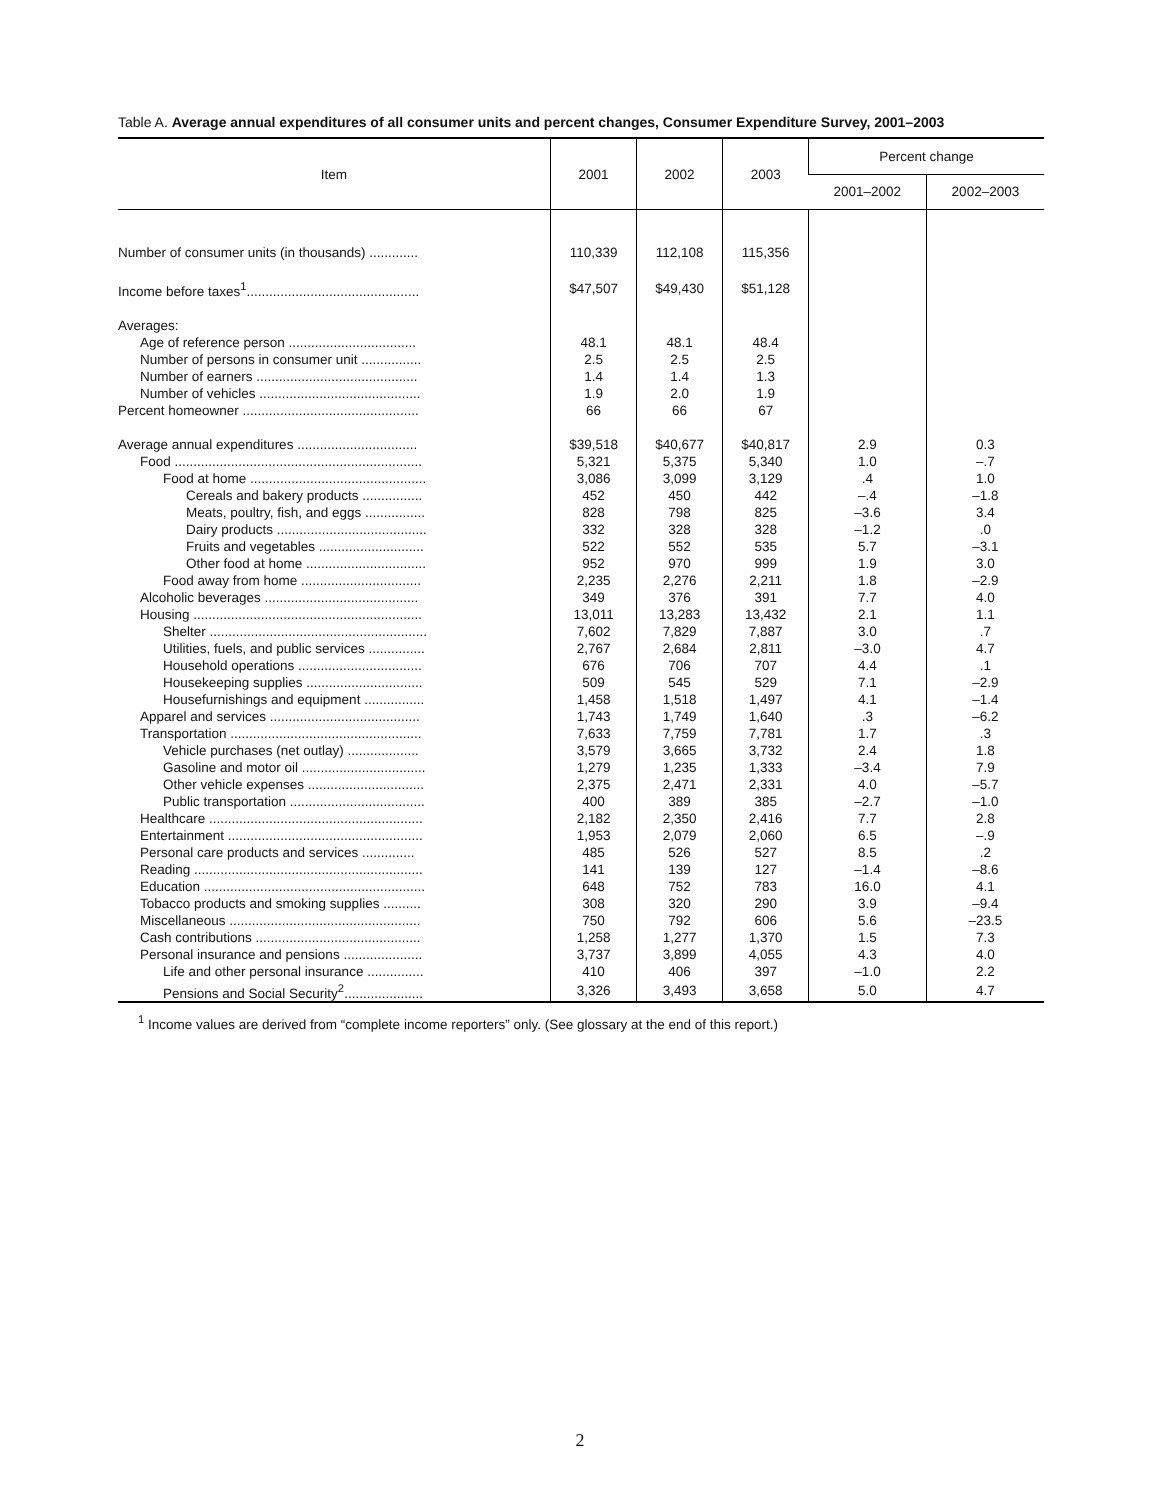Table A. Average annual expenditures of all consumer units and percent changes, Consumer Expenditure Survey, 2001–2003
| Item | 2001 | 2002 | 2003 | Percent change | |
| --- | --- | --- | --- | --- | --- |
| | | | | 2001–2002 | 2002–2003 |
| Number of consumer units (in thousands) ............. | 110,339 | 112,108 | 115,356 | | |
| Income before taxes<sup>1</sup>.............................................. | $47,507 | $49,430 | $51,128 | | |
| Averages: | | | | | |
| Age of reference person .................................. | 48.1 | 48.1 | 48.4 | | |
| Number of persons in consumer unit ................ | 2.5 | 2.5 | 2.5 | | |
| Number of earners ........................................... | 1.4 | 1.4 | 1.3 | | |
| Number of vehicles ........................................... | 1.9 | 2.0 | 1.9 | | |
| Percent homeowner ............................................... | 66 | 66 | 67 | | |
| Average annual expenditures ................................ | $39,518 | $40,677 | $40,817 | 2.9 | 0.3 |
| Food .................................................................. | 5,321 | 5,375 | 5,340 | 1.0 | –.7 |
| Food at home ............................................... | 3,086 | 3,099 | 3,129 | .4 | 1.0 |
| Cereals and bakery products ................ | 452 | 450 | 442 | –.4 | –1.8 |
| Meats, poultry, fish, and eggs ................ | 828 | 798 | 825 | –3.6 | 3.4 |
| Dairy products ........................................ | 332 | 328 | 328 | –1.2 | .0 |
| Fruits and vegetables ............................ | 522 | 552 | 535 | 5.7 | –3.1 |
| Other food at home ................................ | 952 | 970 | 999 | 1.9 | 3.0 |
| Food away from home ................................ | 2,235 | 2,276 | 2,211 | 1.8 | –2.9 |
| Alcoholic beverages ......................................... | 349 | 376 | 391 | 7.7 | 4.0 |
| Housing ............................................................. | 13,011 | 13,283 | 13,432 | 2.1 | 1.1 |
| Shelter .......................................................... | 7,602 | 7,829 | 7,887 | 3.0 | .7 |
| Utilities, fuels, and public services ............... | 2,767 | 2,684 | 2,811 | –3.0 | 4.7 |
| Household operations ................................. | 676 | 706 | 707 | 4.4 | .1 |
| Housekeeping supplies ............................... | 509 | 545 | 529 | 7.1 | –2.9 |
| Housefurnishings and equipment ................ | 1,458 | 1,518 | 1,497 | 4.1 | –1.4 |
| Apparel and services ........................................ | 1,743 | 1,749 | 1,640 | .3 | –6.2 |
| Transportation ................................................... | 7,633 | 7,759 | 7,781 | 1.7 | .3 |
| Vehicle purchases (net outlay) ................... | 3,579 | 3,665 | 3,732 | 2.4 | 1.8 |
| Gasoline and motor oil ................................. | 1,279 | 1,235 | 1,333 | –3.4 | 7.9 |
| Other vehicle expenses ............................... | 2,375 | 2,471 | 2,331 | 4.0 | –5.7 |
| Public transportation .................................... | 400 | 389 | 385 | –2.7 | –1.0 |
| Healthcare ......................................................... | 2,182 | 2,350 | 2,416 | 7.7 | 2.8 |
| Entertainment .................................................... | 1,953 | 2,079 | 2,060 | 6.5 | –.9 |
| Personal care products and services .............. | 485 | 526 | 527 | 8.5 | .2 |
| Reading ............................................................. | 141 | 139 | 127 | –1.4 | –8.6 |
| Education ........................................................... | 648 | 752 | 783 | 16.0 | 4.1 |
| Tobacco products and smoking supplies .......... | 308 | 320 | 290 | 3.9 | –9.4 |
| Miscellaneous ................................................... | 750 | 792 | 606 | 5.6 | –23.5 |
| Cash contributions ............................................ | 1,258 | 1,277 | 1,370 | 1.5 | 7.3 |
| Personal insurance and pensions ..................... | 3,737 | 3,899 | 4,055 | 4.3 | 4.0 |
| Life and other personal insurance ............... | 410 | 406 | 397 | –1.0 | 2.2 |
| Pensions and Social Security<sup>2</sup>..................... | 3,326 | 3,493 | 3,658 | 5.0 | 4.7 |
<sup>1</sup> Income values are derived from “complete income reporters” only. (See glossary at the end of this report.)
2